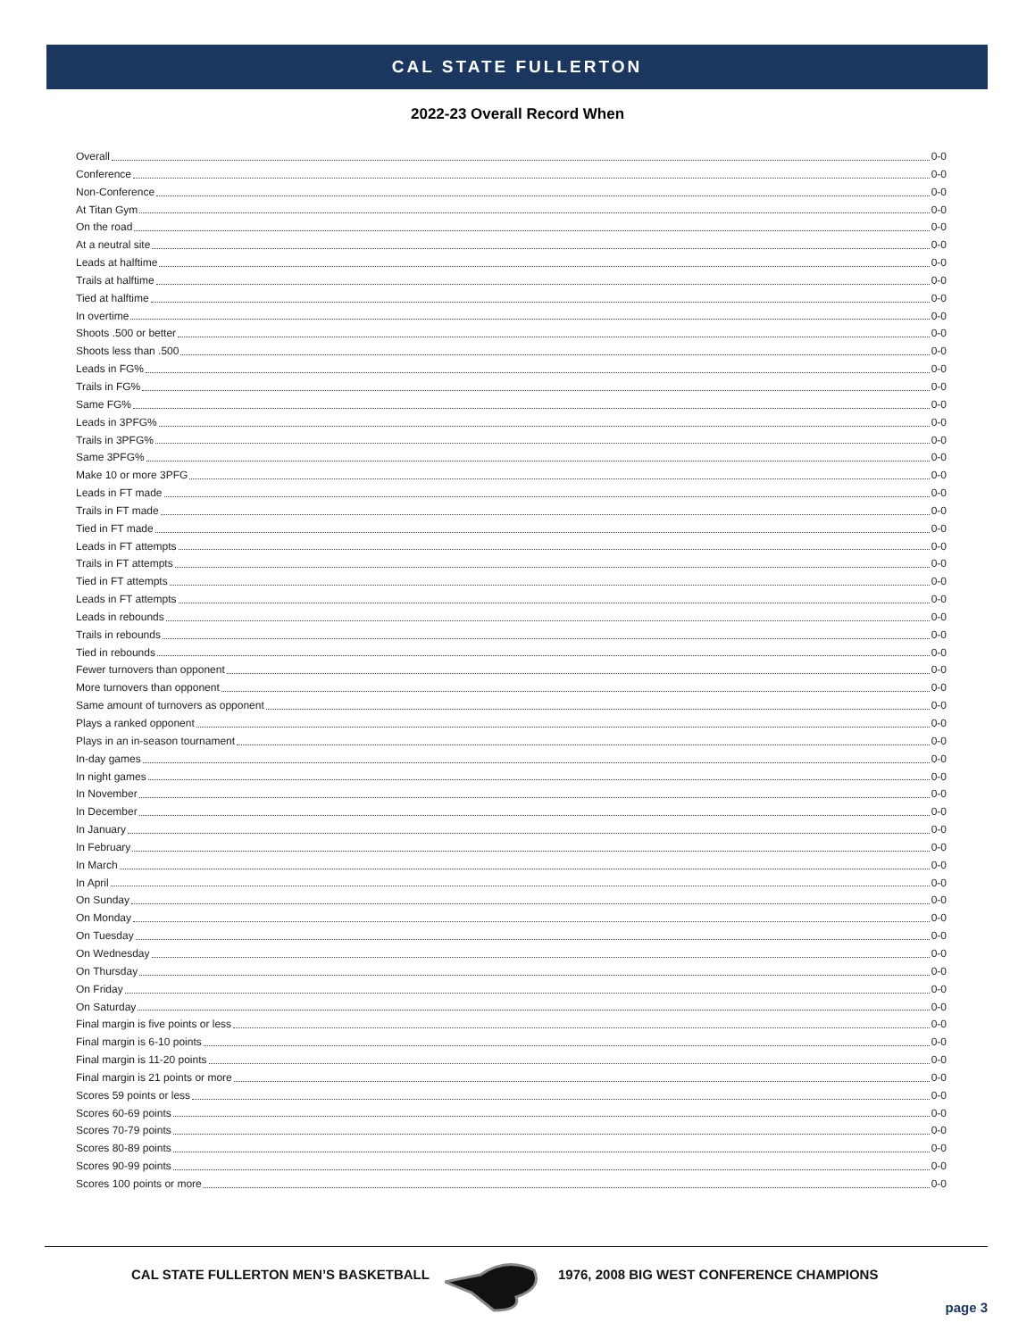CAL STATE FULLERTON
2022-23 Overall Record When
Overall 0-0
Conference 0-0
Non-Conference 0-0
At Titan Gym 0-0
On the road 0-0
At a neutral site 0-0
Leads at halftime 0-0
Trails at halftime 0-0
Tied at halftime 0-0
In overtime 0-0
Shoots .500 or better 0-0
Shoots less than .500 0-0
Leads in FG% 0-0
Trails in FG% 0-0
Same FG% 0-0
Leads in 3PFG% 0-0
Trails in 3PFG% 0-0
Same 3PFG% 0-0
Make 10 or more 3PFG 0-0
Leads in FT made 0-0
Trails in FT made 0-0
Tied in FT made 0-0
Leads in FT attempts 0-0
Trails in FT attempts 0-0
Tied in FT attempts 0-0
Leads in FT attempts 0-0
Leads in rebounds 0-0
Trails in rebounds 0-0
Tied in rebounds 0-0
Fewer turnovers than opponent 0-0
More turnovers than opponent 0-0
Same amount of turnovers as opponent 0-0
Plays a ranked opponent 0-0
Plays in an in-season tournament 0-0
In-day games 0-0
In night games 0-0
In November 0-0
In December 0-0
In January 0-0
In February 0-0
In March 0-0
In April 0-0
On Sunday 0-0
On Monday 0-0
On Tuesday 0-0
On Wednesday 0-0
On Thursday 0-0
On Friday 0-0
On Saturday 0-0
Final margin is five points or less 0-0
Final margin is 6-10 points 0-0
Final margin is 11-20 points 0-0
Final margin is 21 points or more 0-0
Scores 59 points or less 0-0
Scores 60-69 points 0-0
Scores 70-79 points 0-0
Scores 80-89 points 0-0
Scores 90-99 points 0-0
Scores 100 points or more 0-0
CAL STATE FULLERTON MEN’S BASKETBALL
1976, 2008 BIG WEST CONFERENCE CHAMPIONS
page 3